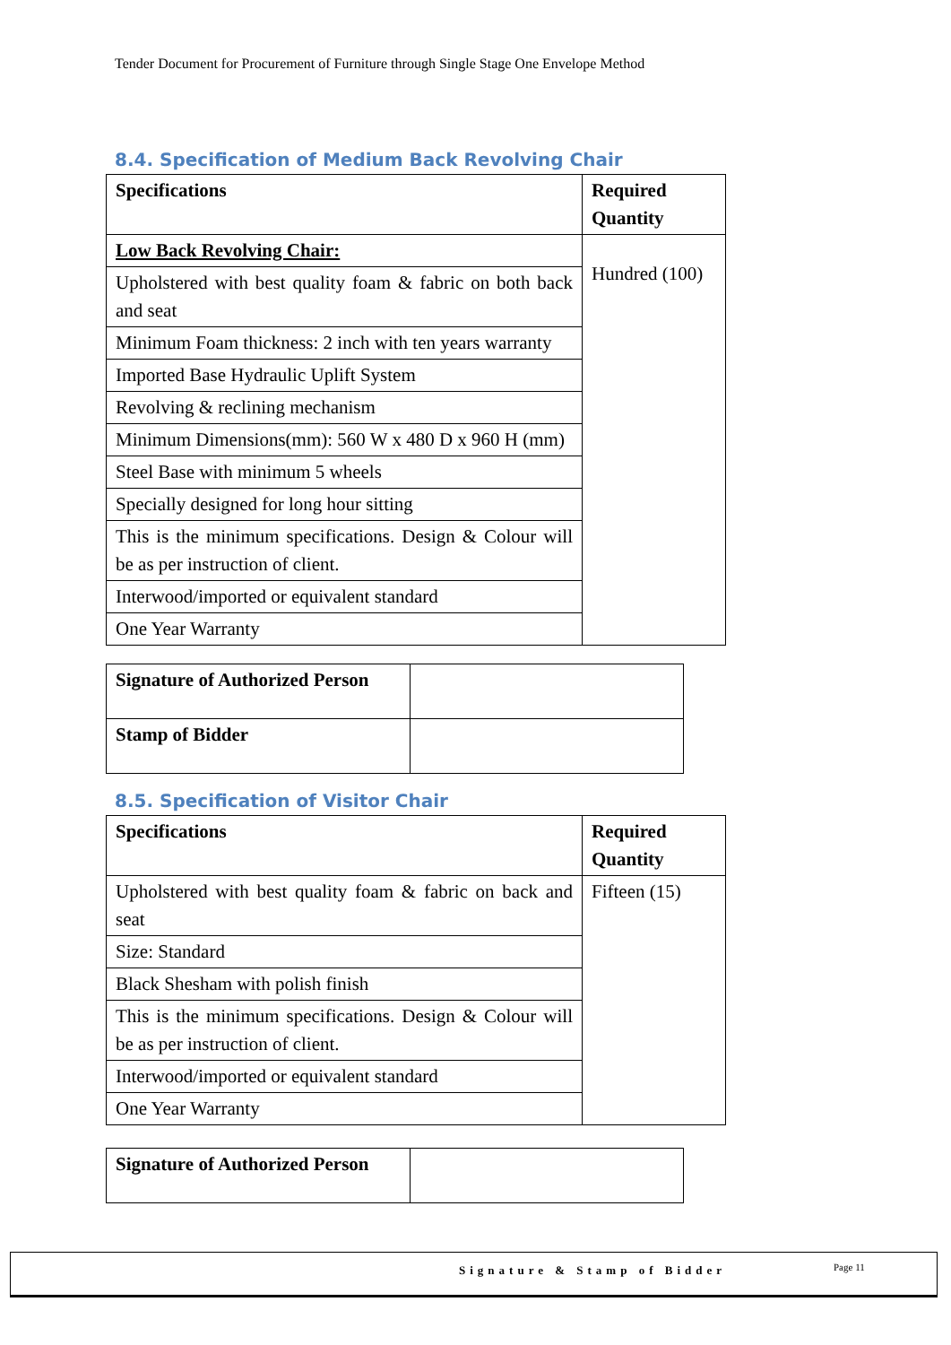Tender Document for Procurement of Furniture through Single Stage One Envelope Method
8.4. Specification of Medium Back Revolving Chair
| Specifications | Required Quantity |
| --- | --- |
| Low Back Revolving Chair: | Hundred (100) |
| Upholstered with best quality foam & fabric on both back and seat | |
| Minimum Foam thickness: 2 inch with ten years warranty | |
| Imported Base Hydraulic Uplift System | |
| Revolving & reclining mechanism | |
| Minimum Dimensions(mm): 560 W x 480 D x 960 H (mm) | |
| Steel Base with minimum 5 wheels | |
| Specially designed for long hour sitting | |
| This is the minimum specifications. Design & Colour will be as per instruction of client. | |
| Interwood/imported or equivalent standard | |
| One Year Warranty | |
| Signature of Authorized Person | |
| Stamp of Bidder | |
8.5. Specification of Visitor Chair
| Specifications | Required Quantity |
| --- | --- |
| Upholstered with best quality foam & fabric on back and seat | Fifteen (15) |
| Size: Standard | |
| Black Shesham with polish finish | |
| This is the minimum specifications. Design & Colour will be as per instruction of client. | |
| Interwood/imported or equivalent standard | |
| One Year Warranty | |
| Signature of Authorized Person | |
Signature & Stamp of Bidder Page 11